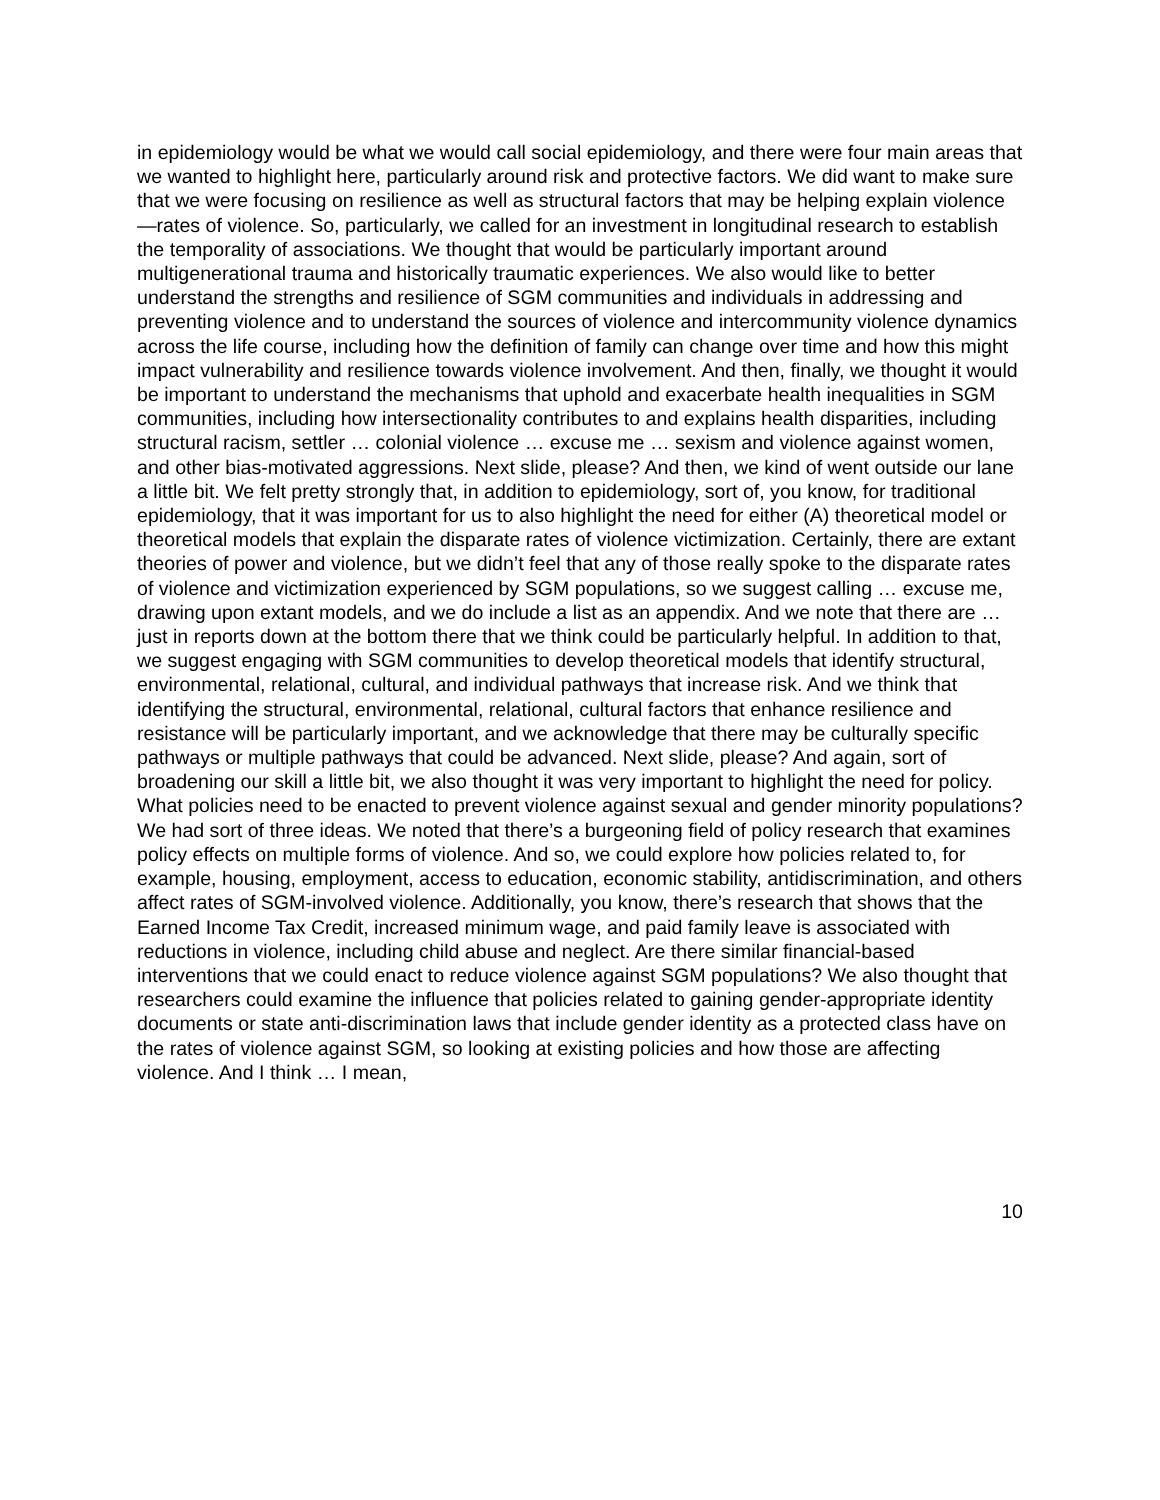in epidemiology would be what we would call social epidemiology, and there were four main areas that we wanted to highlight here, particularly around risk and protective factors. We did want to make sure that we were focusing on resilience as well as structural factors that may be helping explain violence—rates of violence. So, particularly, we called for an investment in longitudinal research to establish the temporality of associations. We thought that would be particularly important around multigenerational trauma and historically traumatic experiences. We also would like to better understand the strengths and resilience of SGM communities and individuals in addressing and preventing violence and to understand the sources of violence and intercommunity violence dynamics across the life course, including how the definition of family can change over time and how this might impact vulnerability and resilience towards violence involvement. And then, finally, we thought it would be important to understand the mechanisms that uphold and exacerbate health inequalities in SGM communities, including how intersectionality contributes to and explains health disparities, including structural racism, settler … colonial violence … excuse me … sexism and violence against women, and other bias-motivated aggressions. Next slide, please? And then, we kind of went outside our lane a little bit. We felt pretty strongly that, in addition to epidemiology, sort of, you know, for traditional epidemiology, that it was important for us to also highlight the need for either (A) theoretical model or theoretical models that explain the disparate rates of violence victimization. Certainly, there are extant theories of power and violence, but we didn’t feel that any of those really spoke to the disparate rates of violence and victimization experienced by SGM populations, so we suggest calling … excuse me, drawing upon extant models, and we do include a list as an appendix. And we note that there are … just in reports down at the bottom there that we think could be particularly helpful. In addition to that, we suggest engaging with SGM communities to develop theoretical models that identify structural, environmental, relational, cultural, and individual pathways that increase risk. And we think that identifying the structural, environmental, relational, cultural factors that enhance resilience and resistance will be particularly important, and we acknowledge that there may be culturally specific pathways or multiple pathways that could be advanced. Next slide, please? And again, sort of broadening our skill a little bit, we also thought it was very important to highlight the need for policy. What policies need to be enacted to prevent violence against sexual and gender minority populations? We had sort of three ideas. We noted that there’s a burgeoning field of policy research that examines policy effects on multiple forms of violence. And so, we could explore how policies related to, for example, housing, employment, access to education, economic stability, antidiscrimination, and others affect rates of SGM-involved violence. Additionally, you know, there’s research that shows that the Earned Income Tax Credit, increased minimum wage, and paid family leave is associated with reductions in violence, including child abuse and neglect. Are there similar financial-based interventions that we could enact to reduce violence against SGM populations? We also thought that researchers could examine the influence that policies related to gaining gender-appropriate identity documents or state anti-discrimination laws that include gender identity as a protected class have on the rates of violence against SGM, so looking at existing policies and how those are affecting violence. And I think … I mean,
10